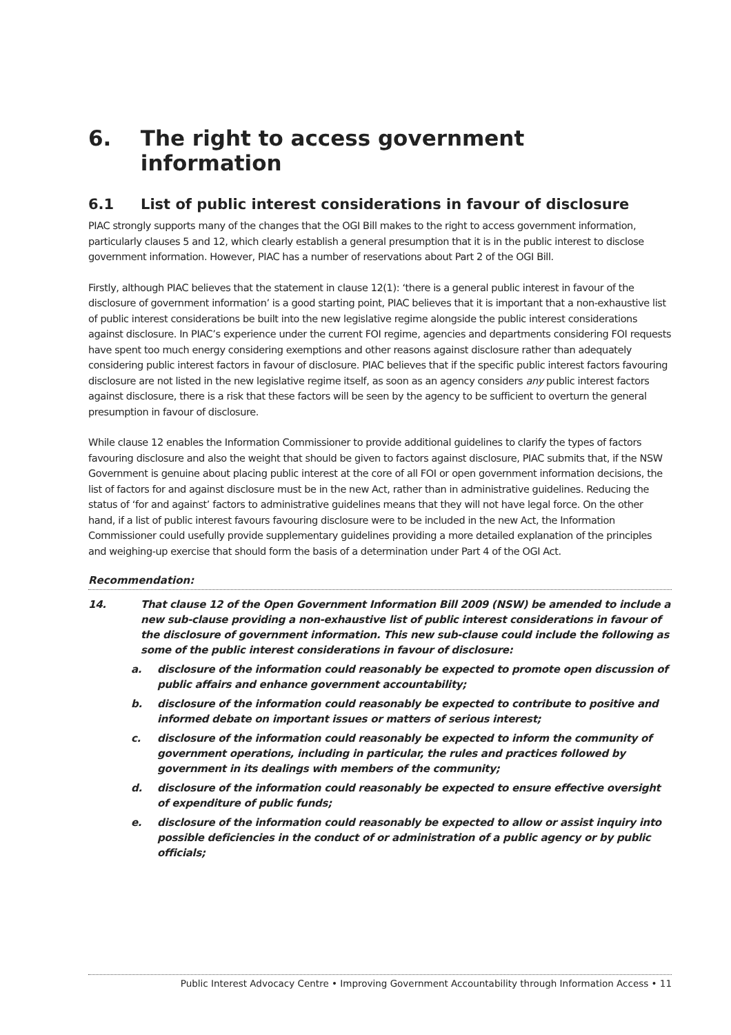6. The right to access government information
6.1 List of public interest considerations in favour of disclosure
PIAC strongly supports many of the changes that the OGI Bill makes to the right to access government information, particularly clauses 5 and 12, which clearly establish a general presumption that it is in the public interest to disclose government information. However, PIAC has a number of reservations about Part 2 of the OGI Bill.
Firstly, although PIAC believes that the statement in clause 12(1): ‘there is a general public interest in favour of the disclosure of government information’ is a good starting point, PIAC believes that it is important that a non-exhaustive list of public interest considerations be built into the new legislative regime alongside the public interest considerations against disclosure. In PIAC’s experience under the current FOI regime, agencies and departments considering FOI requests have spent too much energy considering exemptions and other reasons against disclosure rather than adequately considering public interest factors in favour of disclosure. PIAC believes that if the specific public interest factors favouring disclosure are not listed in the new legislative regime itself, as soon as an agency considers any public interest factors against disclosure, there is a risk that these factors will be seen by the agency to be sufficient to overturn the general presumption in favour of disclosure.
While clause 12 enables the Information Commissioner to provide additional guidelines to clarify the types of factors favouring disclosure and also the weight that should be given to factors against disclosure, PIAC submits that, if the NSW Government is genuine about placing public interest at the core of all FOI or open government information decisions, the list of factors for and against disclosure must be in the new Act, rather than in administrative guidelines. Reducing the status of ‘for and against’ factors to administrative guidelines means that they will not have legal force. On the other hand, if a list of public interest favours favouring disclosure were to be included in the new Act, the Information Commissioner could usefully provide supplementary guidelines providing a more detailed explanation of the principles and weighing-up exercise that should form the basis of a determination under Part 4 of the OGI Act.
Recommendation:
14. That clause 12 of the Open Government Information Bill 2009 (NSW) be amended to include a new sub-clause providing a non-exhaustive list of public interest considerations in favour of the disclosure of government information. This new sub-clause could include the following as some of the public interest considerations in favour of disclosure:
a. disclosure of the information could reasonably be expected to promote open discussion of public affairs and enhance government accountability;
b. disclosure of the information could reasonably be expected to contribute to positive and informed debate on important issues or matters of serious interest;
c. disclosure of the information could reasonably be expected to inform the community of government operations, including in particular, the rules and practices followed by government in its dealings with members of the community;
d. disclosure of the information could reasonably be expected to ensure effective oversight of expenditure of public funds;
e. disclosure of the information could reasonably be expected to allow or assist inquiry into possible deficiencies in the conduct of or administration of a public agency or by public officials;
Public Interest Advocacy Centre • Improving Government Accountability through Information Access • 11